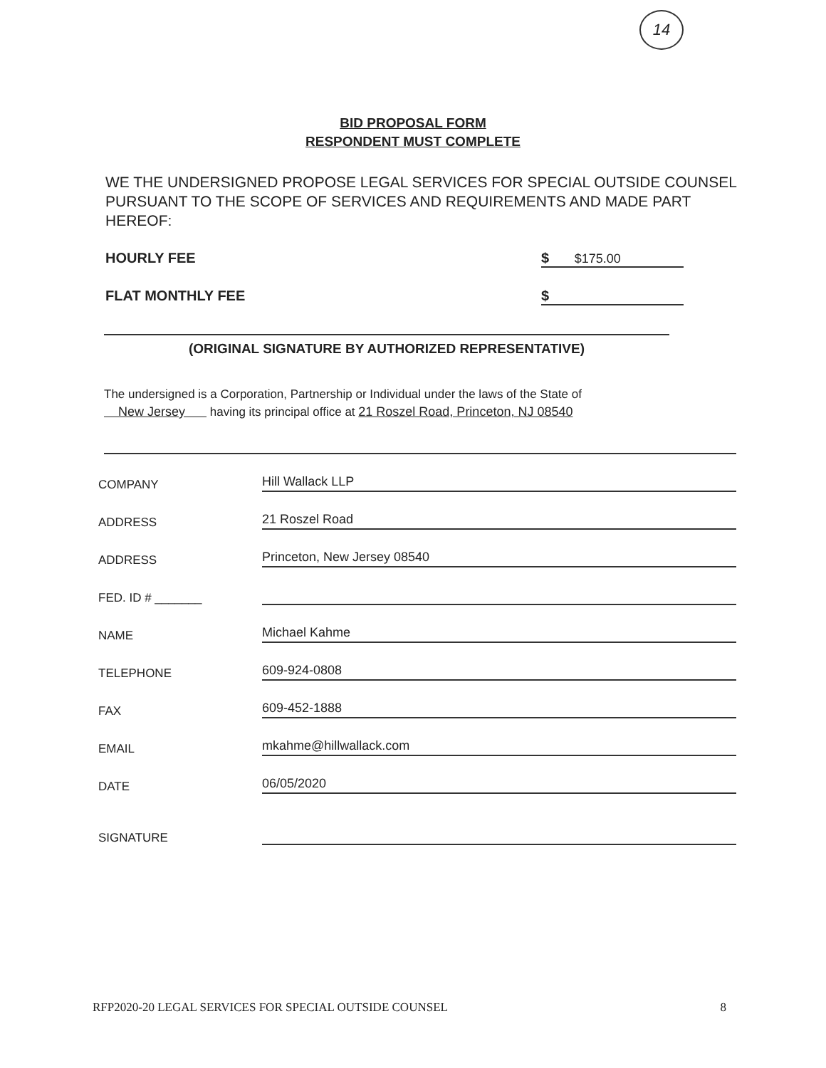14
BID PROPOSAL FORM
RESPONDENT MUST COMPLETE
WE THE UNDERSIGNED PROPOSE LEGAL SERVICES FOR SPECIAL OUTSIDE COUNSEL PURSUANT TO THE SCOPE OF SERVICES AND REQUIREMENTS AND MADE PART HEREOF:
HOURLY FEE $ $175.00
FLAT MONTHLY FEE $
(ORIGINAL SIGNATURE BY AUTHORIZED REPRESENTATIVE)
The undersigned is a Corporation, Partnership or Individual under the laws of the State of
New Jersey having its principal office at 21 Roszel Road, Princeton, NJ 08540
COMPANY
Hill Wallack LLP
ADDRESS
21 Roszel Road
ADDRESS
Princeton, New Jersey 08540
FED. ID # _______
NAME
Michael Kahme
TELEPHONE
609-924-0808
FAX
609-452-1888
EMAIL
mkahme@hillwallack.com
DATE
06/05/2020
SIGNATURE
RFP2020-20 LEGAL SERVICES FOR SPECIAL OUTSIDE COUNSEL
8